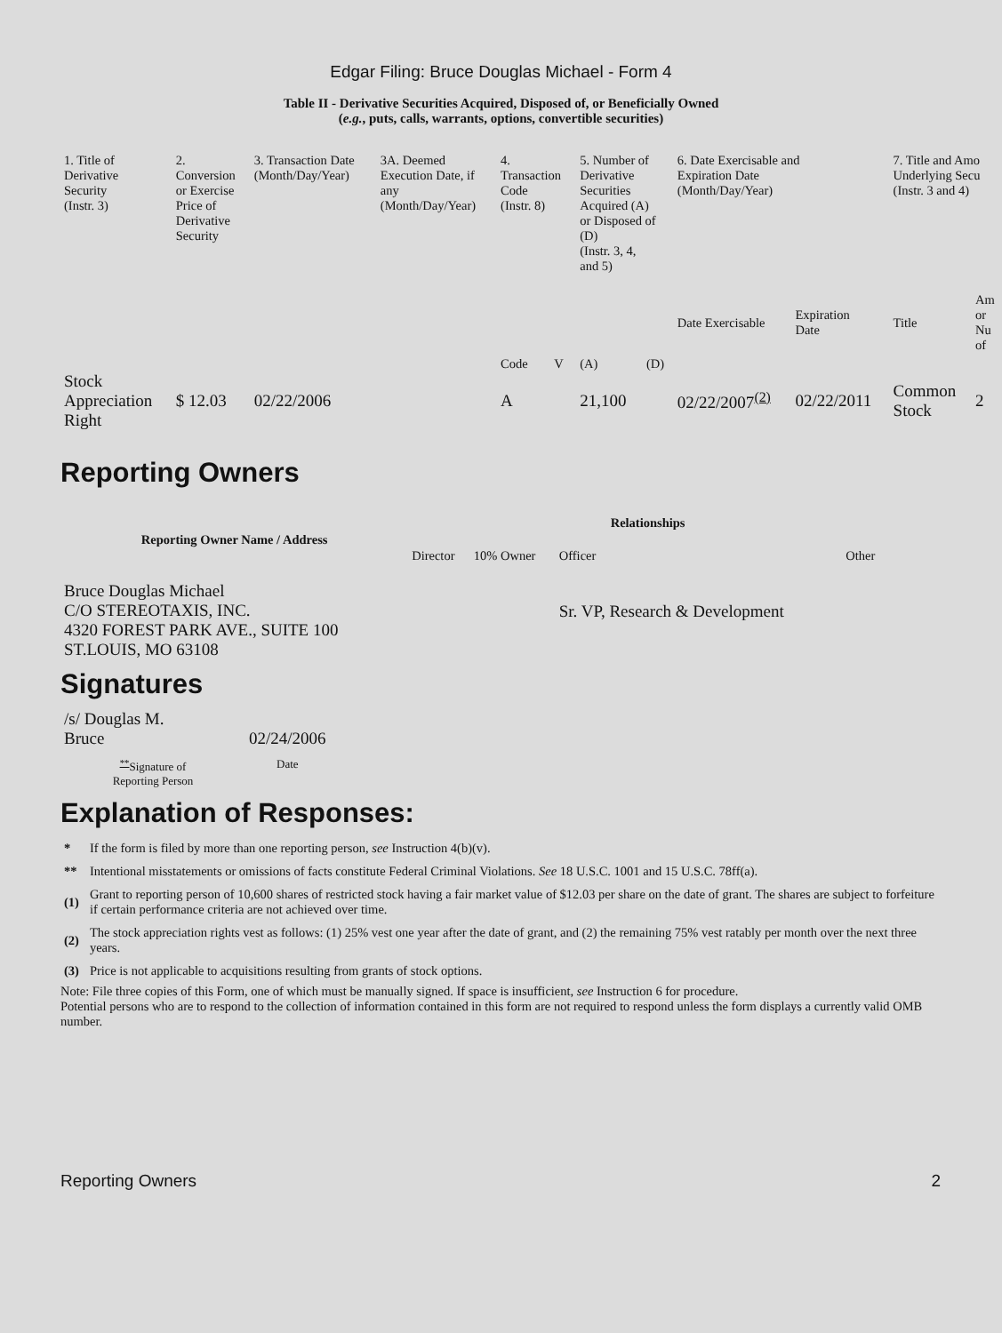Edgar Filing: Bruce Douglas Michael - Form 4
Table II - Derivative Securities Acquired, Disposed of, or Beneficially Owned
(e.g., puts, calls, warrants, options, convertible securities)
| 1. Title of Derivative Security (Instr. 3) | 2. Conversion or Exercise Price of Derivative Security | 3. Transaction Date (Month/Day/Year) | 3A. Deemed Execution Date, if any (Month/Day/Year) | 4. Transaction Code (Instr. 8) | | 5. Number of Derivative Securities Acquired (A) or Disposed of (D) (Instr. 3, 4, and 5) | | 6. Date Exercisable and Expiration Date (Month/Day/Year) | | 7. Title and Amo Underlying Secu (Instr. 3 and 4) | |
| | | | | Code | V | (A) | (D) | Date Exercisable | Expiration Date | Title | Am or Nu of |
| Stock Appreciation Right | $ 12.03 | 02/22/2006 | | A | | 21,100 | | 02/22/2007<sup>(2)</sup> | 02/22/2011 | Common Stock | 2 |
Reporting Owners
| Reporting Owner Name / Address | Relationships | | | |
| --- | --- | --- | --- | --- |
| | Director | 10% Owner | Officer | Other |
| Bruce Douglas Michael C/O STEREOTAXIS, INC. 4320 FOREST PARK AVE., SUITE 100 ST.LOUIS, MO 63108 | | | Sr. VP, Research & Development | |
Signatures
| /s/ Douglas M. Bruce | 02/24/2006 |
| <sup>**</sup> Signature of Reporting Person | Date |
Explanation of Responses:
| * | If the form is filed by more than one reporting person, see Instruction 4(b)(v). |
| ** | Intentional misstatements or omissions of facts constitute Federal Criminal Violations. See 18 U.S.C. 1001 and 15 U.S.C. 78ff(a). |
| (1) | Grant to reporting person of 10,600 shares of restricted stock having a fair market value of $12.03 per share on the date of grant. The shares are subject to forfeiture if certain performance criteria are not achieved over time. |
| (2) | The stock appreciation rights vest as follows: (1) 25% vest one year after the date of grant, and (2) the remaining 75% vest ratably per month over the next three years. |
| (3) | Price is not applicable to acquisitions resulting from grants of stock options. |
Note: File three copies of this Form, one of which must be manually signed. If space is insufficient, see Instruction 6 for procedure.
Potential persons who are to respond to the collection of information contained in this form are not required to respond unless the form displays a currently valid OMB number.
Reporting Owners 2